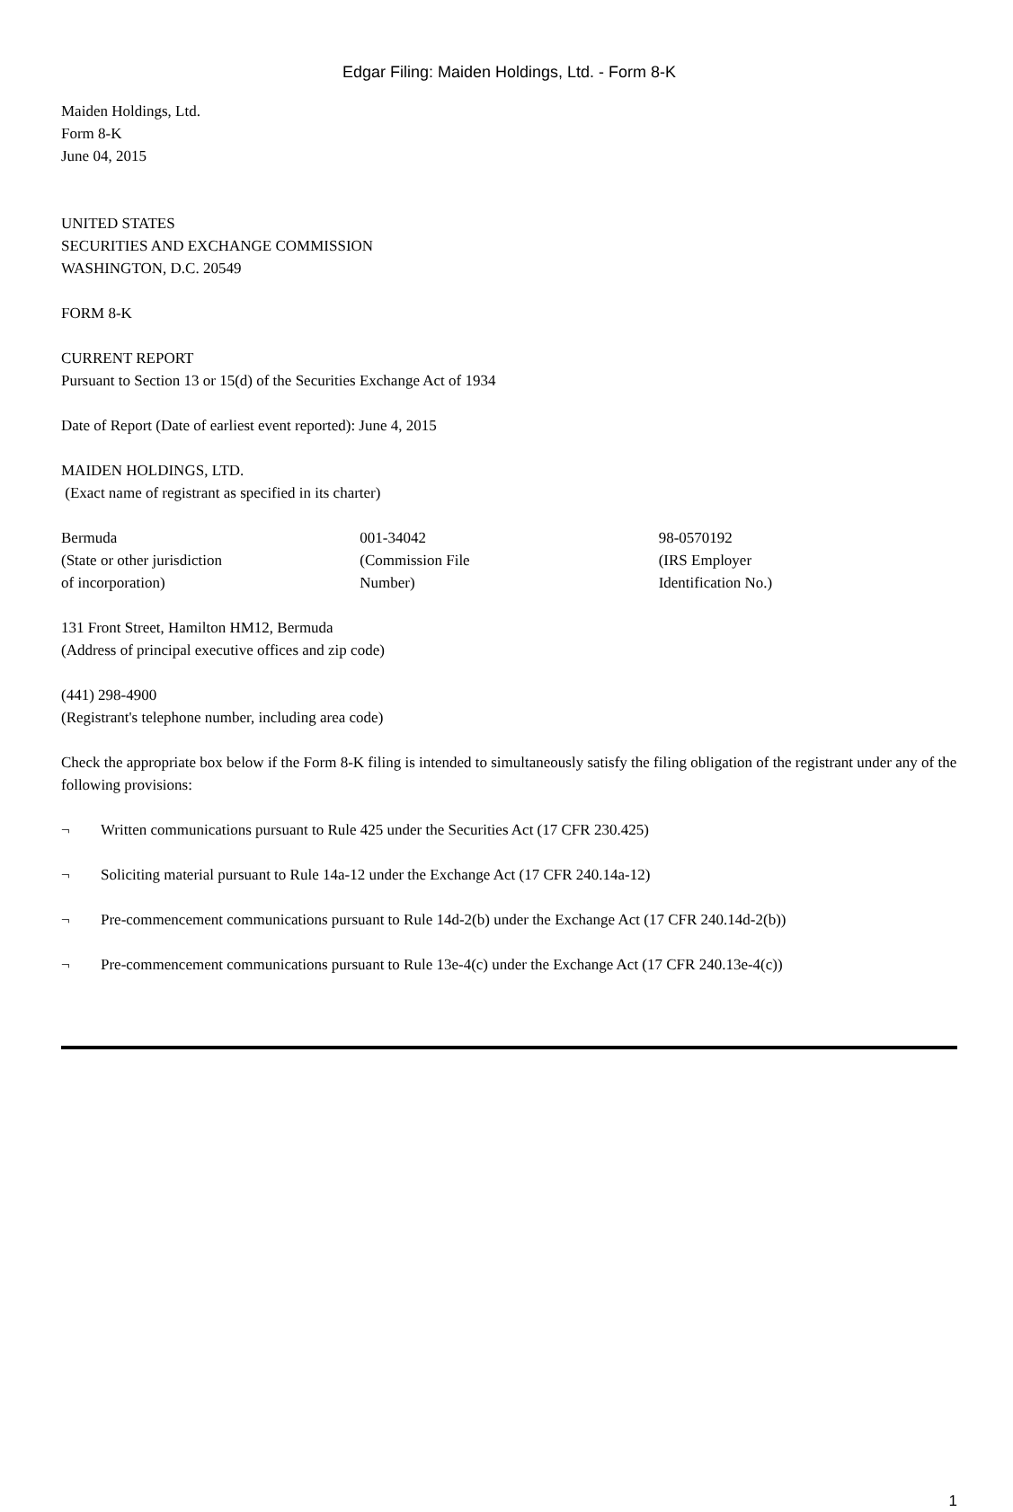Edgar Filing: Maiden Holdings, Ltd. - Form 8-K
Maiden Holdings, Ltd.
Form 8-K
June 04, 2015
UNITED STATES
SECURITIES AND EXCHANGE COMMISSION
WASHINGTON, D.C. 20549
FORM 8-K
CURRENT REPORT
Pursuant to Section 13 or 15(d) of the Securities Exchange Act of 1934
Date of Report (Date of earliest event reported): June 4, 2015
MAIDEN HOLDINGS, LTD.
(Exact name of registrant as specified in its charter)
Bermuda
(State or other jurisdiction
of incorporation)
001-34042
(Commission File
Number)
98-0570192
(IRS Employer
Identification No.)
131 Front Street, Hamilton HM12, Bermuda
(Address of principal executive offices and zip code)
(441) 298-4900
(Registrant's telephone number, including area code)
Check the appropriate box below if the Form 8-K filing is intended to simultaneously satisfy the filing obligation of the registrant under any of the following provisions:
¬ Written communications pursuant to Rule 425 under the Securities Act (17 CFR 230.425)
¬ Soliciting material pursuant to Rule 14a-12 under the Exchange Act (17 CFR 240.14a-12)
¬ Pre-commencement communications pursuant to Rule 14d-2(b) under the Exchange Act (17 CFR 240.14d-2(b))
¬ Pre-commencement communications pursuant to Rule 13e-4(c) under the Exchange Act (17 CFR 240.13e-4(c))
1